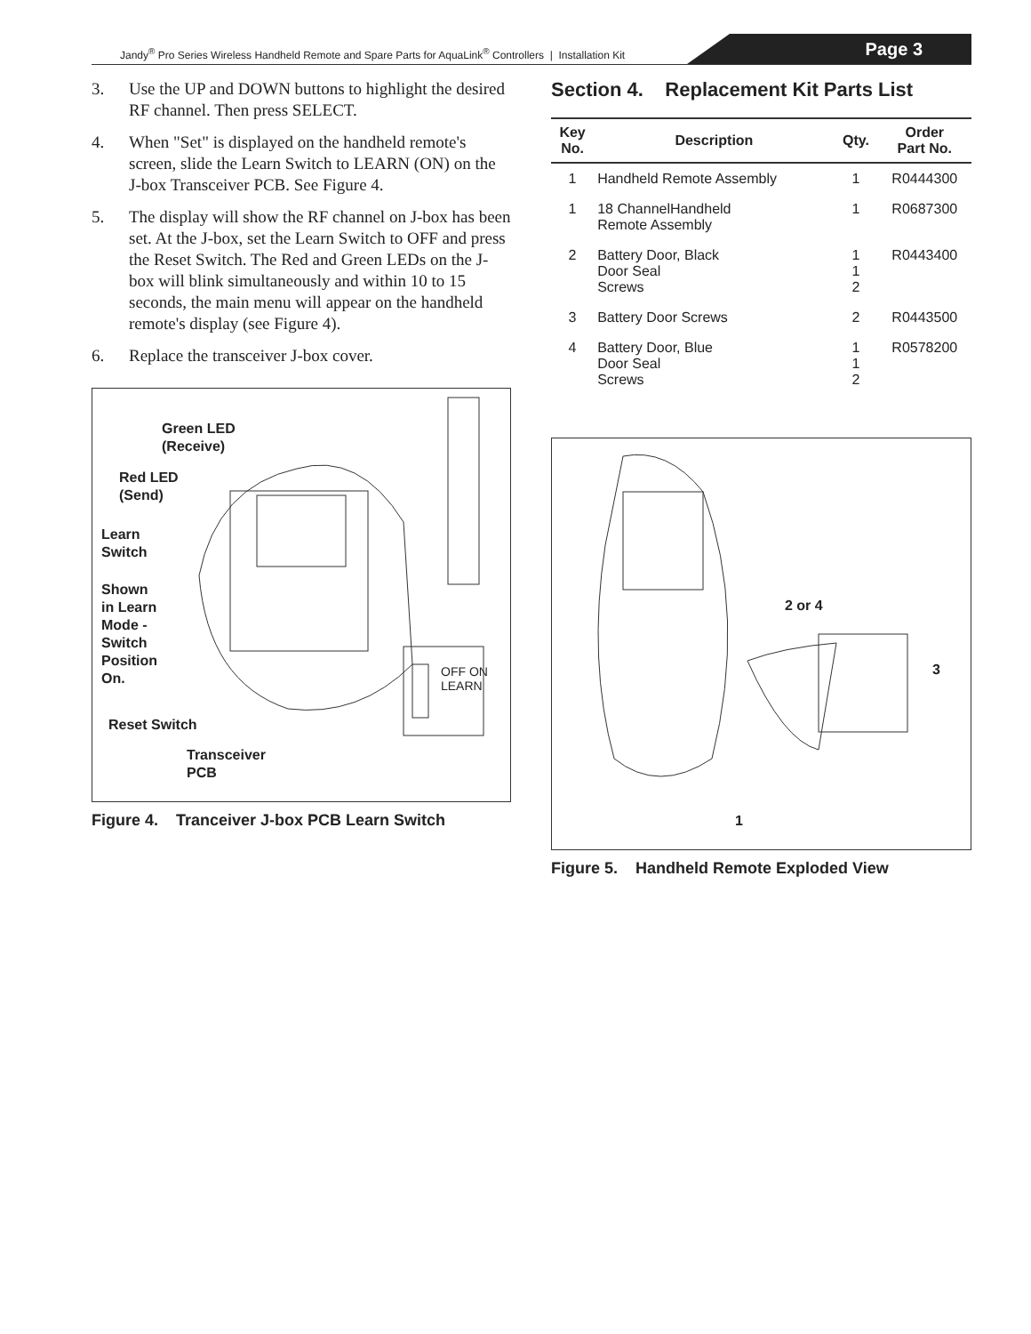Jandy<sup>®</sup> Pro Series Wireless Handheld Remote and Spare Parts for AquaLink<sup>®</sup> Controllers | Installation Kit
Page 3
3. Use the UP and DOWN buttons to highlight the desired RF channel. Then press SELECT.
4. When "Set" is displayed on the handheld remote's screen, slide the Learn Switch to LEARN (ON) on the J-box Transceiver PCB. See Figure 4.
5. The display will show the RF channel on J-box has been set. At the J-box, set the Learn Switch to OFF and press the Reset Switch. The Red and Green LEDs on the J-box will blink simultaneously and within 10 to 15 seconds, the main menu will appear on the handheld remote's display (see Figure 4).
6. Replace the transceiver J-box cover.
Green LED
(Receive)
Red LED
(Send)
Learn
Switch
Shown
in Learn
Mode -
Switch
Position
On.
Reset Switch
Transceiver
PCB
OFF ON
LEARN
Figure 4. Tranceiver J-box PCB Learn Switch
Section 4. Replacement Kit Parts List
| Key No. | Description | Qty. | Order Part No. |
| --- | --- | --- | --- |
| 1 | Handheld Remote Assembly | 1 | R0444300 |
| 1 | 18 ChannelHandheld Remote Assembly | 1 | R0687300 |
| 2 | Battery Door, Black Door Seal Screws | 1 1 2 | R0443400 |
| 3 | Battery Door Screws | 2 | R0443500 |
| 4 | Battery Door, Blue Door Seal Screws | 1 1 2 | R0578200 |
2 or 4
3
1
Figure 5. Handheld Remote Exploded View